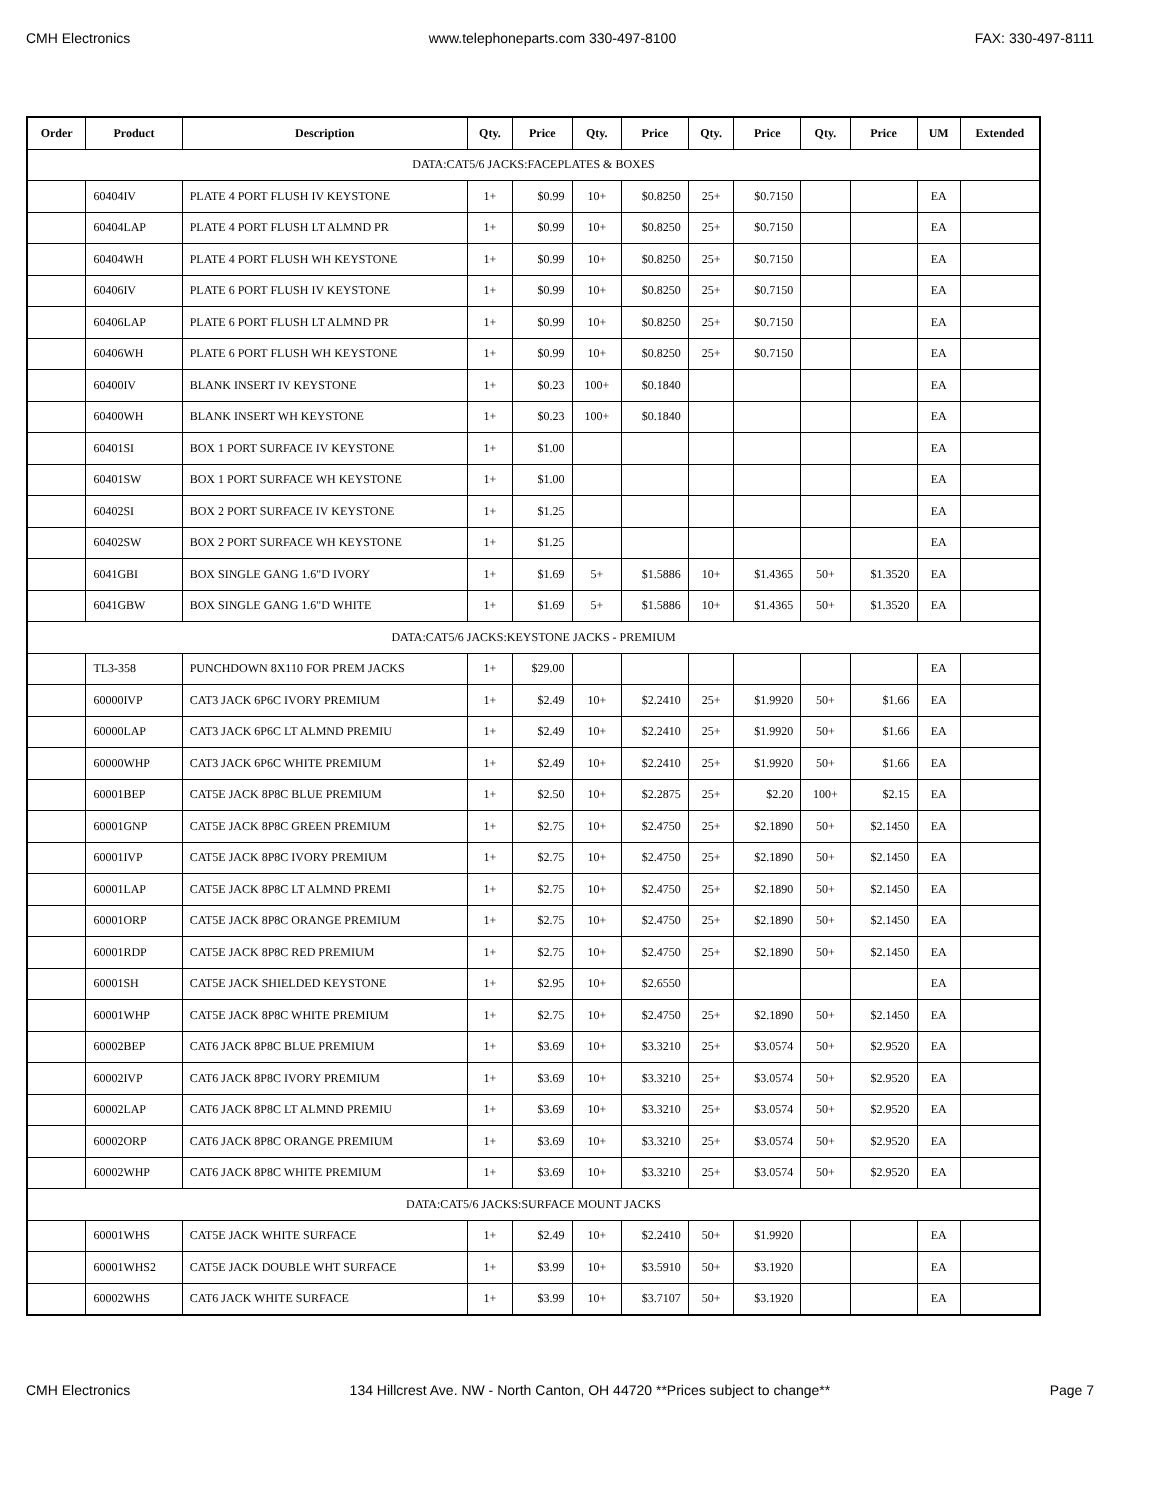CMH Electronics www.telephoneparts.com 330-497-8100 FAX: 330-497-8111
| Order | Product | Description | Qty. | Price | Qty. | Price | Qty. | Price | Qty. | Price | UM | Extended |
| --- | --- | --- | --- | --- | --- | --- | --- | --- | --- | --- | --- | --- |
| DATA:CAT5/6 JACKS:FACEPLATES & BOXES | | | | | | | | | | | | |
| | 60404IV | PLATE 4 PORT FLUSH IV KEYSTONE | 1+ | $0.99 | 10+ | $0.8250 | 25+ | $0.7150 | | | EA | |
| | 60404LAP | PLATE 4 PORT FLUSH LT ALMND PR | 1+ | $0.99 | 10+ | $0.8250 | 25+ | $0.7150 | | | EA | |
| | 60404WH | PLATE 4 PORT FLUSH WH KEYSTONE | 1+ | $0.99 | 10+ | $0.8250 | 25+ | $0.7150 | | | EA | |
| | 60406IV | PLATE 6 PORT FLUSH IV KEYSTONE | 1+ | $0.99 | 10+ | $0.8250 | 25+ | $0.7150 | | | EA | |
| | 60406LAP | PLATE 6 PORT FLUSH LT ALMND PR | 1+ | $0.99 | 10+ | $0.8250 | 25+ | $0.7150 | | | EA | |
| | 60406WH | PLATE 6 PORT FLUSH WH KEYSTONE | 1+ | $0.99 | 10+ | $0.8250 | 25+ | $0.7150 | | | EA | |
| | 60400IV | BLANK INSERT IV KEYSTONE | 1+ | $0.23 | 100+ | $0.1840 | | | | | EA | |
| | 60400WH | BLANK INSERT WH KEYSTONE | 1+ | $0.23 | 100+ | $0.1840 | | | | | EA | |
| | 60401SI | BOX 1 PORT SURFACE IV KEYSTONE | 1+ | $1.00 | | | | | | | EA | |
| | 60401SW | BOX 1 PORT SURFACE WH KEYSTONE | 1+ | $1.00 | | | | | | | EA | |
| | 60402SI | BOX 2 PORT SURFACE IV KEYSTONE | 1+ | $1.25 | | | | | | | EA | |
| | 60402SW | BOX 2 PORT SURFACE WH KEYSTONE | 1+ | $1.25 | | | | | | | EA | |
| | 6041GBI | BOX SINGLE GANG 1.6"D IVORY | 1+ | $1.69 | 5+ | $1.5886 | 10+ | $1.4365 | 50+ | $1.3520 | EA | |
| | 6041GBW | BOX SINGLE GANG 1.6"D WHITE | 1+ | $1.69 | 5+ | $1.5886 | 10+ | $1.4365 | 50+ | $1.3520 | EA | |
| DATA:CAT5/6 JACKS:KEYSTONE JACKS - PREMIUM | | | | | | | | | | | | |
| | TL3-358 | PUNCHDOWN 8X110 FOR PREM JACKS | 1+ | $29.00 | | | | | | | EA | |
| | 60000IVP | CAT3 JACK 6P6C IVORY PREMIUM | 1+ | $2.49 | 10+ | $2.2410 | 25+ | $1.9920 | 50+ | $1.66 | EA | |
| | 60000LAP | CAT3 JACK 6P6C LT ALMND PREMIU | 1+ | $2.49 | 10+ | $2.2410 | 25+ | $1.9920 | 50+ | $1.66 | EA | |
| | 60000WHP | CAT3 JACK 6P6C WHITE PREMIUM | 1+ | $2.49 | 10+ | $2.2410 | 25+ | $1.9920 | 50+ | $1.66 | EA | |
| | 60001BEP | CAT5E JACK 8P8C BLUE PREMIUM | 1+ | $2.50 | 10+ | $2.2875 | 25+ | $2.20 | 100+ | $2.15 | EA | |
| | 60001GNP | CAT5E JACK 8P8C GREEN PREMIUM | 1+ | $2.75 | 10+ | $2.4750 | 25+ | $2.1890 | 50+ | $2.1450 | EA | |
| | 60001IVP | CAT5E JACK 8P8C IVORY PREMIUM | 1+ | $2.75 | 10+ | $2.4750 | 25+ | $2.1890 | 50+ | $2.1450 | EA | |
| | 60001LAP | CAT5E JACK 8P8C LT ALMND PREMI | 1+ | $2.75 | 10+ | $2.4750 | 25+ | $2.1890 | 50+ | $2.1450 | EA | |
| | 60001ORP | CAT5E JACK 8P8C ORANGE PREMIUM | 1+ | $2.75 | 10+ | $2.4750 | 25+ | $2.1890 | 50+ | $2.1450 | EA | |
| | 60001RDP | CAT5E JACK 8P8C RED PREMIUM | 1+ | $2.75 | 10+ | $2.4750 | 25+ | $2.1890 | 50+ | $2.1450 | EA | |
| | 60001SH | CAT5E JACK SHIELDED KEYSTONE | 1+ | $2.95 | 10+ | $2.6550 | | | | | EA | |
| | 60001WHP | CAT5E JACK 8P8C WHITE PREMIUM | 1+ | $2.75 | 10+ | $2.4750 | 25+ | $2.1890 | 50+ | $2.1450 | EA | |
| | 60002BEP | CAT6 JACK 8P8C BLUE PREMIUM | 1+ | $3.69 | 10+ | $3.3210 | 25+ | $3.0574 | 50+ | $2.9520 | EA | |
| | 60002IVP | CAT6 JACK 8P8C IVORY PREMIUM | 1+ | $3.69 | 10+ | $3.3210 | 25+ | $3.0574 | 50+ | $2.9520 | EA | |
| | 60002LAP | CAT6 JACK 8P8C LT ALMND PREMIU | 1+ | $3.69 | 10+ | $3.3210 | 25+ | $3.0574 | 50+ | $2.9520 | EA | |
| | 60002ORP | CAT6 JACK 8P8C ORANGE PREMIUM | 1+ | $3.69 | 10+ | $3.3210 | 25+ | $3.0574 | 50+ | $2.9520 | EA | |
| | 60002WHP | CAT6 JACK 8P8C WHITE PREMIUM | 1+ | $3.69 | 10+ | $3.3210 | 25+ | $3.0574 | 50+ | $2.9520 | EA | |
| DATA:CAT5/6 JACKS:SURFACE MOUNT JACKS | | | | | | | | | | | | |
| | 60001WHS | CAT5E JACK WHITE SURFACE | 1+ | $2.49 | 10+ | $2.2410 | 50+ | $1.9920 | | | EA | |
| | 60001WHS2 | CAT5E JACK DOUBLE WHT SURFACE | 1+ | $3.99 | 10+ | $3.5910 | 50+ | $3.1920 | | | EA | |
| | 60002WHS | CAT6 JACK WHITE SURFACE | 1+ | $3.99 | 10+ | $3.7107 | 50+ | $3.1920 | | | EA | |
CMH Electronics 134 Hillcrest Ave. NW - North Canton, OH 44720 **Prices subject to change** Page 7